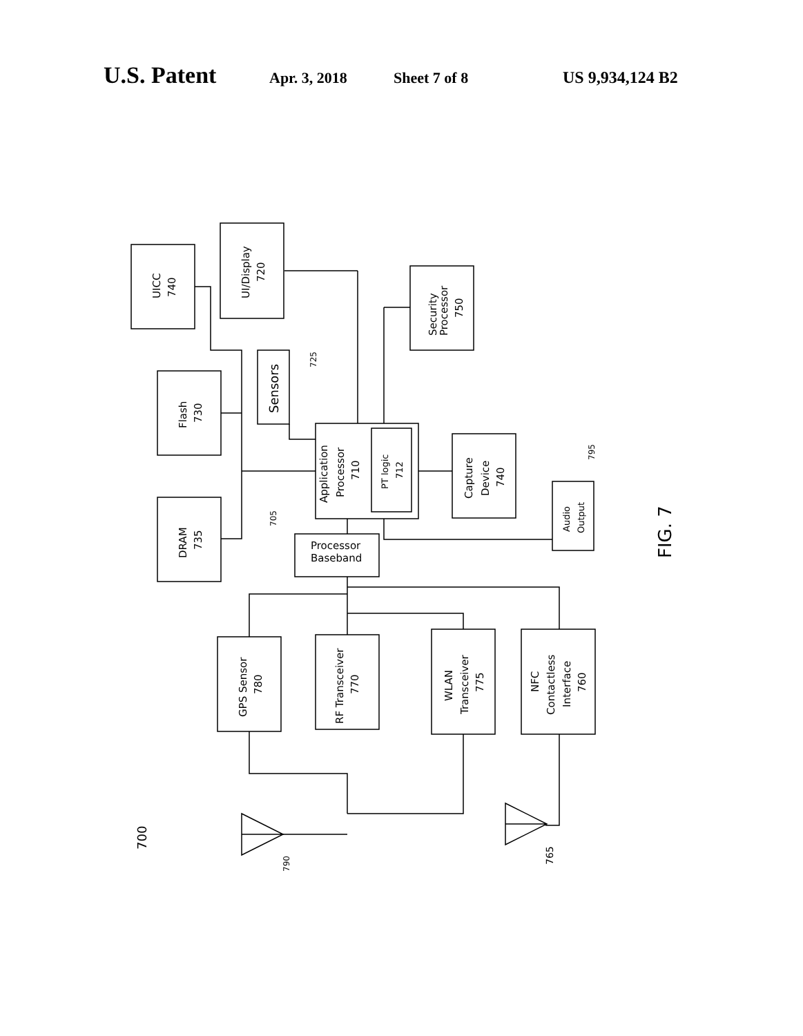U.S. Patent Apr. 3, 2018 Sheet 7 of 8 US 9,934,124 B2
UICC
740
UI/Display
720
Flash
730
DRAM
735
Sensors
725
Application
Processor
710
PT logic
712
Security
Processor
750
Capture
Device
740
Audio
Output
795
Baseband
Processor
705
GPS Sensor
780
RF Transceiver
770
WLAN
Transceiver
775
NFC
Contactless
Interface
760
790
765
700
FIG. 7